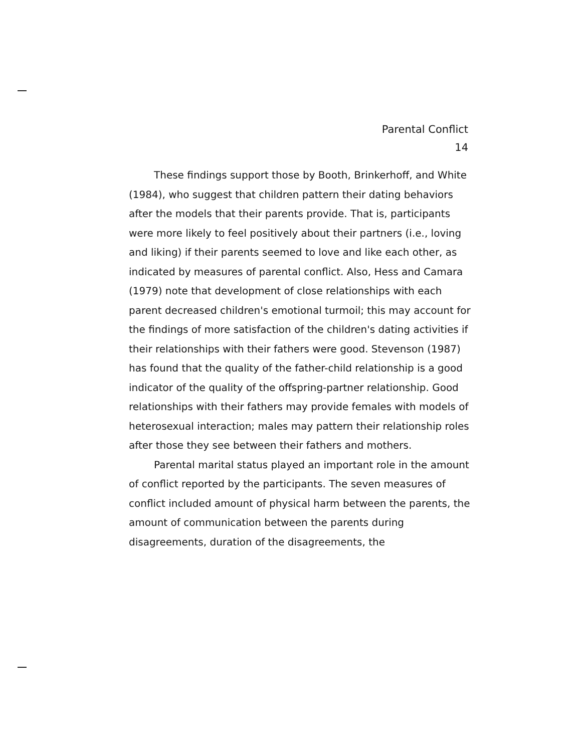Parental Conflict
14
These findings support those by Booth, Brinkerhoff, and White (1984), who suggest that children pattern their dating behaviors after the models that their parents provide. That is, participants were more likely to feel positively about their partners (i.e., loving and liking) if their parents seemed to love and like each other, as indicated by measures of parental conflict. Also, Hess and Camara (1979) note that development of close relationships with each parent decreased children's emotional turmoil; this may account for the findings of more satisfaction of the children's dating activities if their relationships with their fathers were good. Stevenson (1987) has found that the quality of the father-child relationship is a good indicator of the quality of the offspring-partner relationship. Good relationships with their fathers may provide females with models of heterosexual interaction; males may pattern their relationship roles after those they see between their fathers and mothers.
Parental marital status played an important role in the amount of conflict reported by the participants. The seven measures of conflict included amount of physical harm between the parents, the amount of communication between the parents during disagreements, duration of the disagreements, the